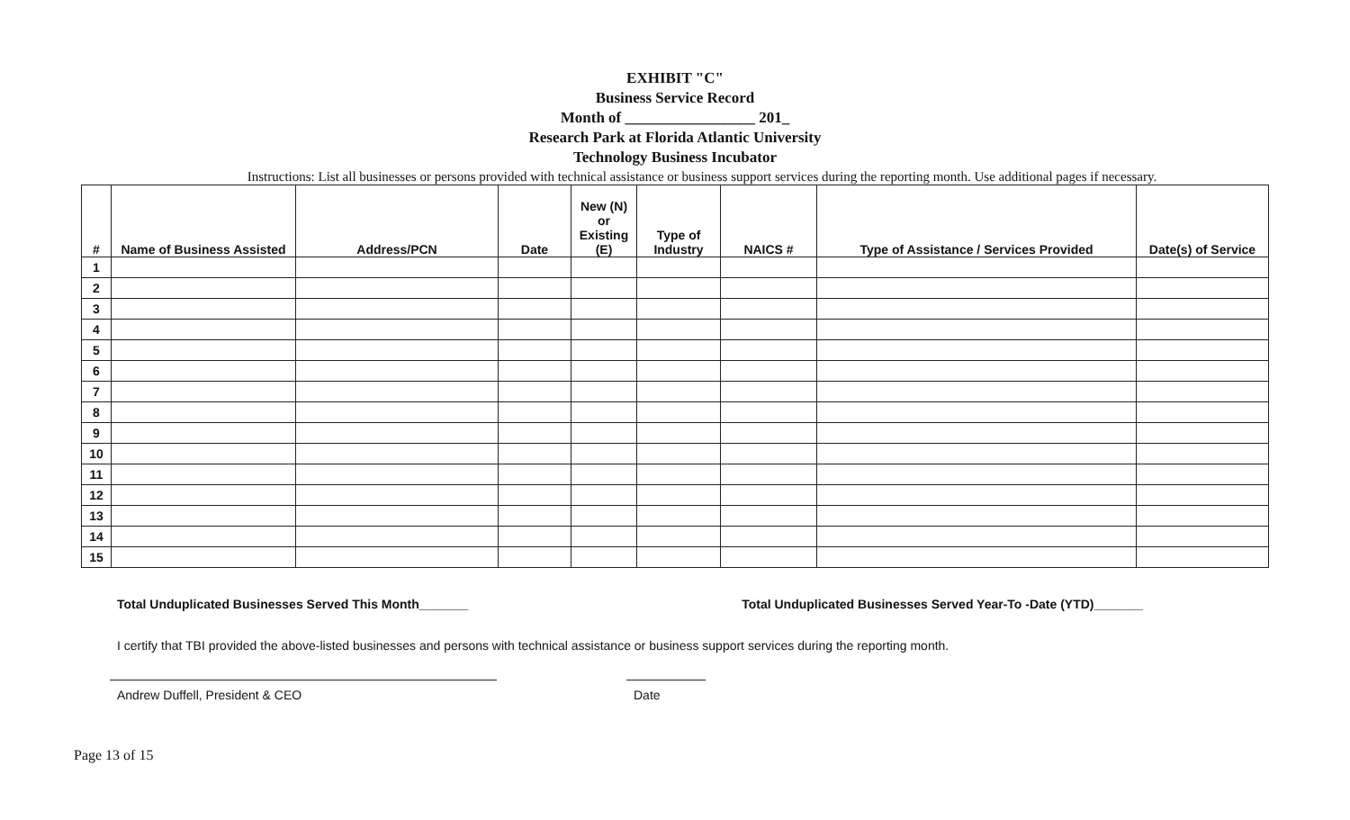EXHIBIT "C"
Business Service Record
Month of _________________ 201_
Research Park at Florida Atlantic University
Technology Business Incubator
Instructions: List all businesses or persons provided with technical assistance or business support services during the reporting month. Use additional pages if necessary.
| # | Name of Business Assisted | Address/PCN | Date | New (N) or Existing (E) | Type of Industry | NAICS # | Type of Assistance / Services Provided | Date(s) of Service |
| --- | --- | --- | --- | --- | --- | --- | --- | --- |
| 1 | | | | | | | | |
| 2 | | | | | | | | |
| 3 | | | | | | | | |
| 4 | | | | | | | | |
| 5 | | | | | | | | |
| 6 | | | | | | | | |
| 7 | | | | | | | | |
| 8 | | | | | | | | |
| 9 | | | | | | | | |
| 10 | | | | | | | | |
| 11 | | | | | | | | |
| 12 | | | | | | | | |
| 13 | | | | | | | | |
| 14 | | | | | | | | |
| 15 | | | | | | | | |
Total Unduplicated Businesses Served This Month_______ Total Unduplicated Businesses Served Year-To -Date (YTD)_______
I certify that TBI provided the above-listed businesses and persons with technical assistance or business support services during the reporting month.
Andrew Duffell, President & CEO Date
Page 13 of 15